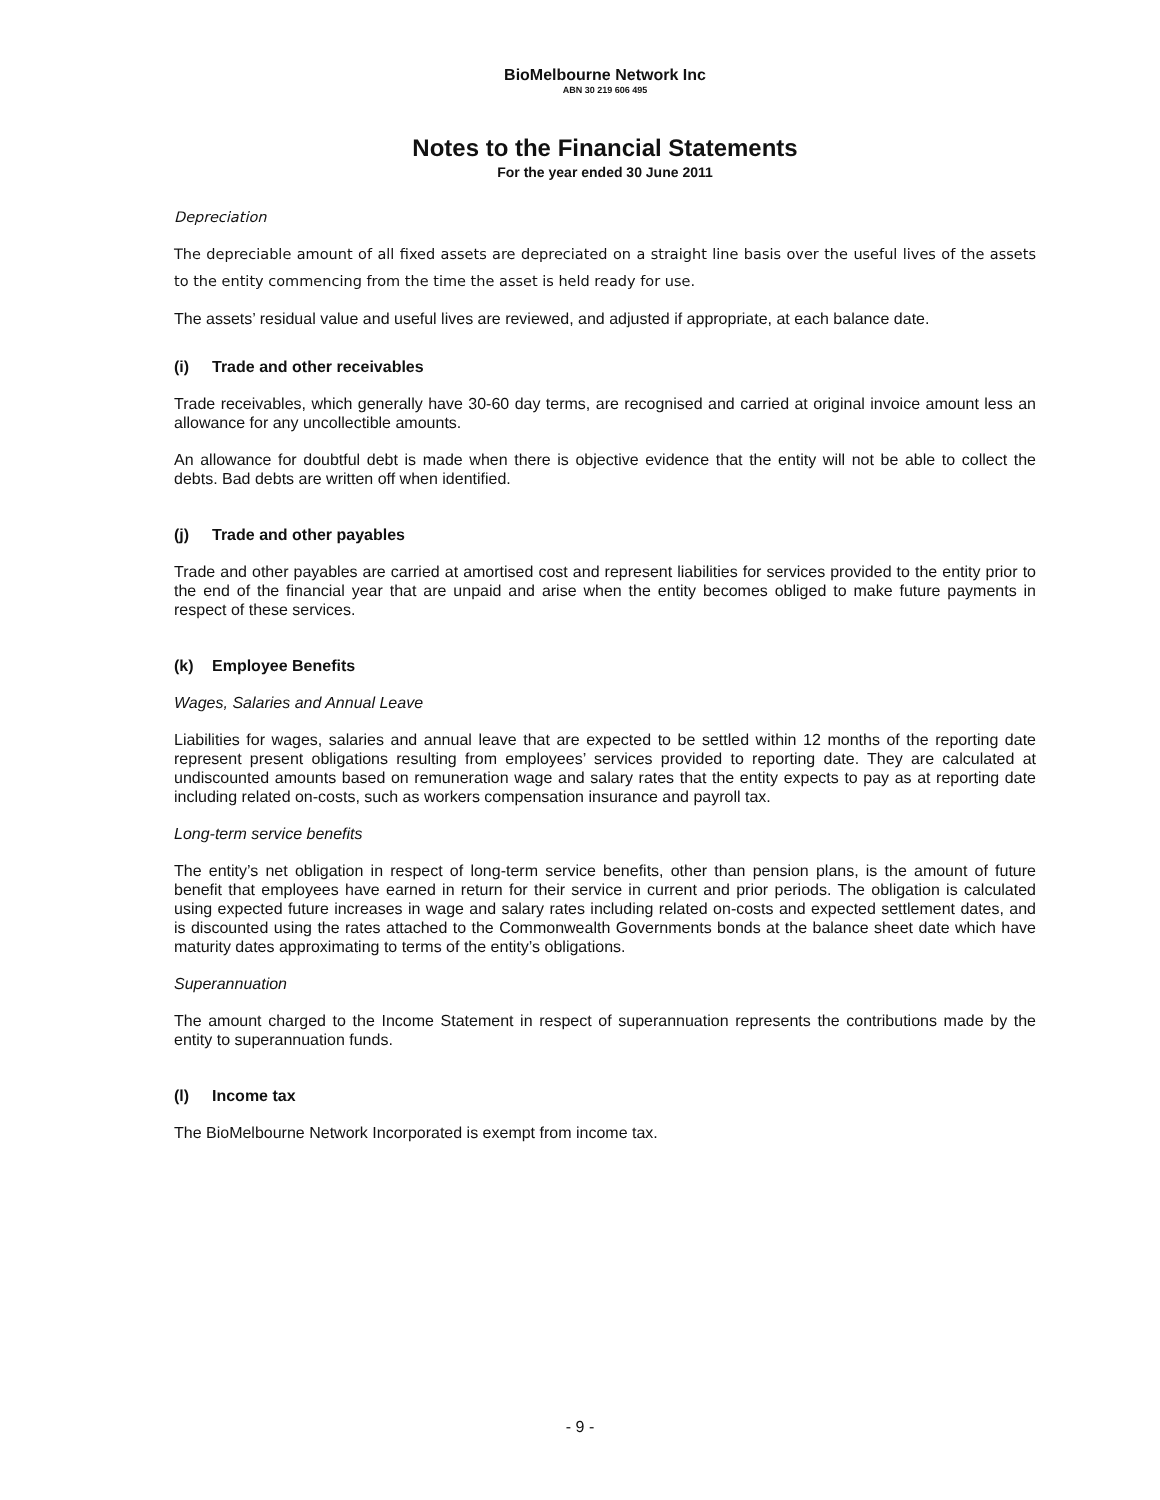BioMelbourne Network Inc
ABN 30 219 606 495
Notes to the Financial Statements
For the year ended 30 June 2011
Depreciation
The depreciable amount of all fixed assets are depreciated on a straight line basis over the useful lives of the assets to the entity commencing from the time the asset is held ready for use.
The assets’ residual value and useful lives are reviewed, and adjusted if appropriate, at each balance date.
(i) Trade and other receivables
Trade receivables, which generally have 30-60 day terms, are recognised and carried at original invoice amount less an allowance for any uncollectible amounts.
An allowance for doubtful debt is made when there is objective evidence that the entity will not be able to collect the debts. Bad debts are written off when identified.
(j) Trade and other payables
Trade and other payables are carried at amortised cost and represent liabilities for services provided to the entity prior to the end of the financial year that are unpaid and arise when the entity becomes obliged to make future payments in respect of these services.
(k) Employee Benefits
Wages, Salaries and Annual Leave
Liabilities for wages, salaries and annual leave that are expected to be settled within 12 months of the reporting date represent present obligations resulting from employees’ services provided to reporting date. They are calculated at undiscounted amounts based on remuneration wage and salary rates that the entity expects to pay as at reporting date including related on-costs, such as workers compensation insurance and payroll tax.
Long-term service benefits
The entity’s net obligation in respect of long-term service benefits, other than pension plans, is the amount of future benefit that employees have earned in return for their service in current and prior periods. The obligation is calculated using expected future increases in wage and salary rates including related on-costs and expected settlement dates, and is discounted using the rates attached to the Commonwealth Governments bonds at the balance sheet date which have maturity dates approximating to terms of the entity’s obligations.
Superannuation
The amount charged to the Income Statement in respect of superannuation represents the contributions made by the entity to superannuation funds.
(l) Income tax
The BioMelbourne Network Incorporated is exempt from income tax.
- 9 -